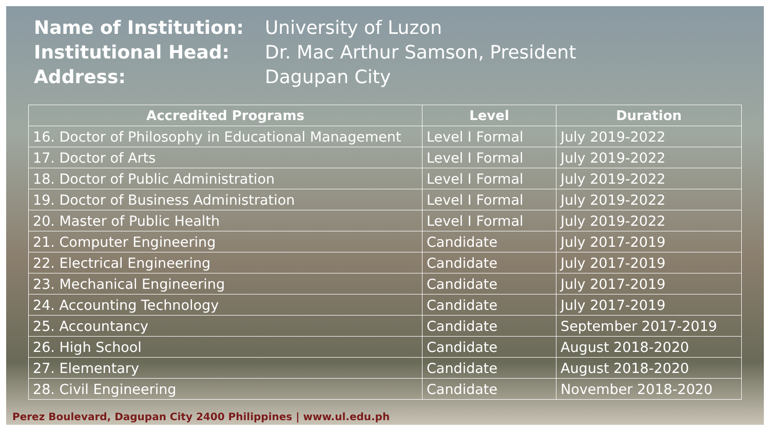Name of Institution: University of Luzon
Institutional Head: Dr. Mac Arthur Samson, President
Address: Dagupan City
| Accredited Programs | Level | Duration |
| --- | --- | --- |
| 16. Doctor of Philosophy in Educational Management | Level I Formal | July 2019-2022 |
| 17. Doctor of Arts | Level I Formal | July 2019-2022 |
| 18. Doctor of Public Administration | Level I Formal | July 2019-2022 |
| 19. Doctor of Business Administration | Level I Formal | July 2019-2022 |
| 20. Master of Public Health | Level I Formal | July 2019-2022 |
| 21. Computer Engineering | Candidate | July 2017-2019 |
| 22. Electrical Engineering | Candidate | July 2017-2019 |
| 23. Mechanical Engineering | Candidate | July 2017-2019 |
| 24. Accounting Technology | Candidate | July 2017-2019 |
| 25. Accountancy | Candidate | September 2017-2019 |
| 26. High School | Candidate | August 2018-2020 |
| 27. Elementary | Candidate | August 2018-2020 |
| 28. Civil Engineering | Candidate | November 2018-2020 |
Perez Boulevard, Dagupan City 2400 Philippines | www.ul.edu.ph